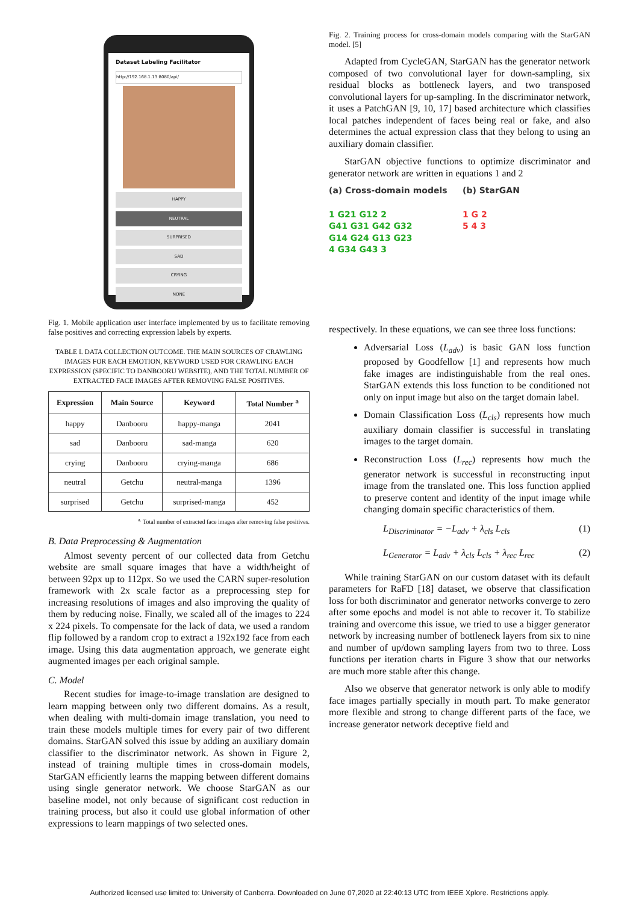Dataset Labeling Facilitator
http://192.168.1.13:8080/api/
HAPPY
NEUTRAL
SURPRISED
SAD
CRYING
NONE
Fig. 1. Mobile application user interface implemented by us to facilitate removing false positives and correcting expression labels by experts.
TABLE I. DATA COLLECTION OUTCOME. THE MAIN SOURCES OF CRAWLING IMAGES FOR EACH EMOTION, KEYWORD USED FOR CRAWLING EACH EXPRESSION (SPECIFIC TO DANBOORU WEBSITE), AND THE TOTAL NUMBER OF EXTRACTED FACE IMAGES AFTER REMOVING FALSE POSITIVES.
| Expression | Main Source | Keyword | Total Number <sup>a</sup> |
| --- | --- | --- | --- |
| happy | Danbooru | happy-manga | 2041 |
| sad | Danbooru | sad-manga | 620 |
| crying | Danbooru | crying-manga | 686 |
| neutral | Getchu | neutral-manga | 1396 |
| surprised | Getchu | surprised-manga | 452 |
<sup>a.</sup> Total number of extracted face images after removing false positives.
B. Data Preprocessing & Augmentation
Almost seventy percent of our collected data from Getchu website are small square images that have a width/height of between 92px up to 112px. So we used the CARN super-resolution framework with 2x scale factor as a preprocessing step for increasing resolutions of images and also improving the quality of them by reducing noise. Finally, we scaled all of the images to 224 x 224 pixels. To compensate for the lack of data, we used a random flip followed by a random crop to extract a 192x192 face from each image. Using this data augmentation approach, we generate eight augmented images per each original sample.
C. Model
Recent studies for image-to-image translation are designed to learn mapping between only two different domains. As a result, when dealing with multi-domain image translation, you need to train these models multiple times for every pair of two different domains. StarGAN solved this issue by adding an auxiliary domain classifier to the discriminator network. As shown in Figure 2, instead of training multiple times in cross-domain models, StarGAN efficiently learns the mapping between different domains using single generator network. We choose StarGAN as our baseline model, not only because of significant cost reduction in training process, but also it could use global information of other expressions to learn mappings of two selected ones.
Fig. 2. Training process for cross-domain models comparing with the StarGAN model. [5]
Adapted from CycleGAN, StarGAN has the generator network composed of two convolutional layer for down-sampling, six residual blocks as bottleneck layers, and two transposed convolutional layers for up-sampling. In the discriminator network, it uses a PatchGAN [9, 10, 17] based architecture which classifies local patches independent of faces being real or fake, and also determines the actual expression class that they belong to using an auxiliary domain classifier.
StarGAN objective functions to optimize discriminator and generator network are written in equations 1 and 2
(a) Cross-domain models
1 G21 G12 2
G41 G31 G42 G32
G14 G24 G13 G23
4 G34 G43 3
(b) StarGAN
1 G 2
5 4 3
respectively. In these equations, we can see three loss functions:
Adversarial Loss (L<sub>adv</sub>) is basic GAN loss function proposed by Goodfellow [1] and represents how much fake images are indistinguishable from the real ones. StarGAN extends this loss function to be conditioned not only on input image but also on the target domain label.
Domain Classification Loss (L<sub>cls</sub>) represents how much auxiliary domain classifier is successful in translating images to the target domain.
Reconstruction Loss (L<sub>rec</sub>) represents how much the generator network is successful in reconstructing input image from the translated one. This loss function applied to preserve content and identity of the input image while changing domain specific characteristics of them.
L<sub>Discriminator</sub> = −L<sub>adv</sub> + λ<sub>cls</sub> L<sub>cls</sub> (1)
L<sub>Generator</sub> = L<sub>adv</sub> + λ<sub>cls</sub> L<sub>cls</sub> + λ<sub>rec</sub> L<sub>rec</sub> (2)
While training StarGAN on our custom dataset with its default parameters for RaFD [18] dataset, we observe that classification loss for both discriminator and generator networks converge to zero after some epochs and model is not able to recover it. To stabilize training and overcome this issue, we tried to use a bigger generator network by increasing number of bottleneck layers from six to nine and number of up/down sampling layers from two to three. Loss functions per iteration charts in Figure 3 show that our networks are much more stable after this change.
Also we observe that generator network is only able to modify face images partially specially in mouth part. To make generator more flexible and strong to change different parts of the face, we increase generator network deceptive field and
Authorized licensed use limited to: University of Canberra. Downloaded on June 07,2020 at 22:40:13 UTC from IEEE Xplore. Restrictions apply.